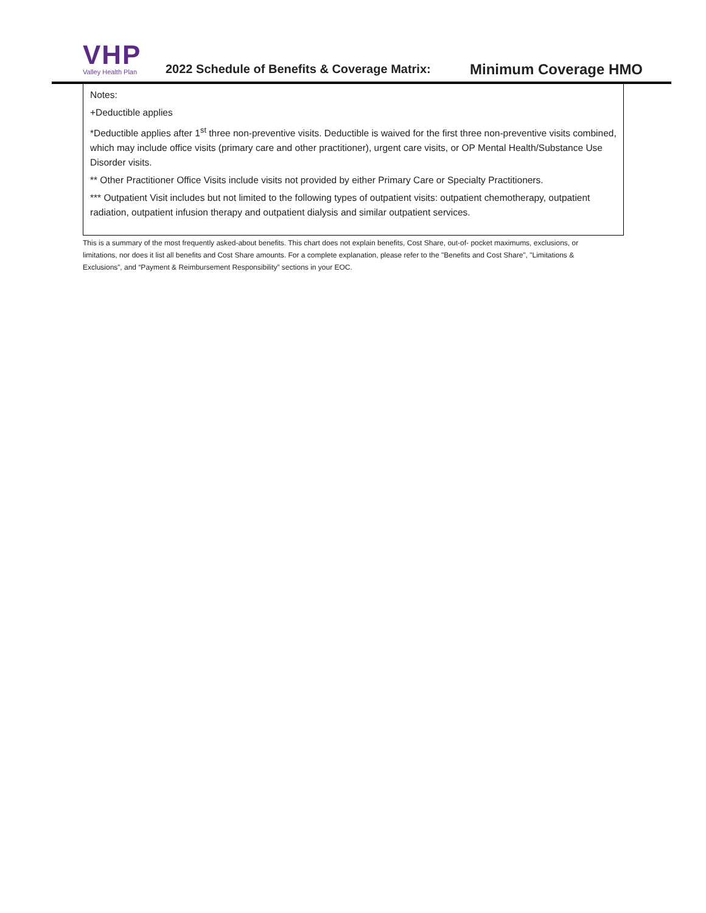VHP
Valley Health Plan
2022 Schedule of Benefits & Coverage Matrix:
Minimum Coverage HMO
Notes:
+Deductible applies
*Deductible applies after 1<sup>st</sup> three non-preventive visits. Deductible is waived for the first three non-preventive visits combined, which may include office visits (primary care and other practitioner), urgent care visits, or OP Mental Health/Substance Use Disorder visits.
** Other Practitioner Office Visits include visits not provided by either Primary Care or Specialty Practitioners.
*** Outpatient Visit includes but not limited to the following types of outpatient visits: outpatient chemotherapy, outpatient radiation, outpatient infusion therapy and outpatient dialysis and similar outpatient services.
This is a summary of the most frequently asked-about benefits. This chart does not explain benefits, Cost Share, out-of- pocket maximums, exclusions, or limitations, nor does it list all benefits and Cost Share amounts. For a complete explanation, please refer to the "Benefits and Cost Share", "Limitations & Exclusions”, and “Payment & Reimbursement Responsibility” sections in your EOC.